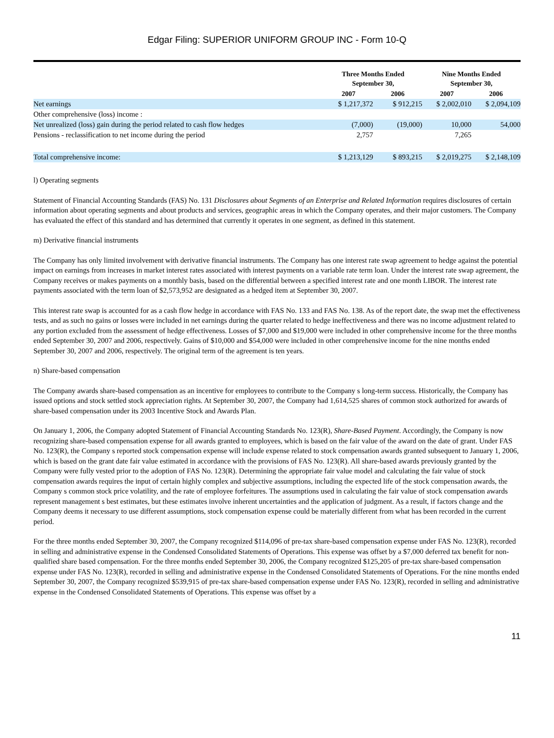Edgar Filing: SUPERIOR UNIFORM GROUP INC - Form 10-Q
| | Three Months Ended September 30, | | Nine Months Ended September 30, | |
| --- | --- | --- | --- | --- |
| | 2007 | 2006 | 2007 | 2006 |
| Net earnings | $ 1,217,372 | $ 912,215 | $ 2,002,010 | $ 2,094,109 |
| Other comprehensive (loss) income : | | | | |
| Net unrealized (loss) gain during the period related to cash flow hedges | (7,000) | (19,000) | 10,000 | 54,000 |
| Pensions - reclassification to net income during the period | 2,757 | | 7,265 | |
| Total comprehensive income: | $ 1,213,129 | $ 893,215 | $ 2,019,275 | $ 2,148,109 |
l) Operating segments
Statement of Financial Accounting Standards (FAS) No. 131 Disclosures about Segments of an Enterprise and Related Information requires disclosures of certain information about operating segments and about products and services, geographic areas in which the Company operates, and their major customers. The Company has evaluated the effect of this standard and has determined that currently it operates in one segment, as defined in this statement.
m) Derivative financial instruments
The Company has only limited involvement with derivative financial instruments. The Company has one interest rate swap agreement to hedge against the potential impact on earnings from increases in market interest rates associated with interest payments on a variable rate term loan. Under the interest rate swap agreement, the Company receives or makes payments on a monthly basis, based on the differential between a specified interest rate and one month LIBOR. The interest rate payments associated with the term loan of $2,573,952 are designated as a hedged item at September 30, 2007.
This interest rate swap is accounted for as a cash flow hedge in accordance with FAS No. 133 and FAS No. 138. As of the report date, the swap met the effectiveness tests, and as such no gains or losses were included in net earnings during the quarter related to hedge ineffectiveness and there was no income adjustment related to any portion excluded from the assessment of hedge effectiveness. Losses of $7,000 and $19,000 were included in other comprehensive income for the three months ended September 30, 2007 and 2006, respectively. Gains of $10,000 and $54,000 were included in other comprehensive income for the nine months ended September 30, 2007 and 2006, respectively. The original term of the agreement is ten years.
n) Share-based compensation
The Company awards share-based compensation as an incentive for employees to contribute to the Company s long-term success. Historically, the Company has issued options and stock settled stock appreciation rights. At September 30, 2007, the Company had 1,614,525 shares of common stock authorized for awards of share-based compensation under its 2003 Incentive Stock and Awards Plan.
On January 1, 2006, the Company adopted Statement of Financial Accounting Standards No. 123(R), Share-Based Payment. Accordingly, the Company is now recognizing share-based compensation expense for all awards granted to employees, which is based on the fair value of the award on the date of grant. Under FAS No. 123(R), the Company s reported stock compensation expense will include expense related to stock compensation awards granted subsequent to January 1, 2006, which is based on the grant date fair value estimated in accordance with the provisions of FAS No. 123(R). All share-based awards previously granted by the Company were fully vested prior to the adoption of FAS No. 123(R). Determining the appropriate fair value model and calculating the fair value of stock compensation awards requires the input of certain highly complex and subjective assumptions, including the expected life of the stock compensation awards, the Company s common stock price volatility, and the rate of employee forfeitures. The assumptions used in calculating the fair value of stock compensation awards represent management s best estimates, but these estimates involve inherent uncertainties and the application of judgment. As a result, if factors change and the Company deems it necessary to use different assumptions, stock compensation expense could be materially different from what has been recorded in the current period.
For the three months ended September 30, 2007, the Company recognized $114,096 of pre-tax share-based compensation expense under FAS No. 123(R), recorded in selling and administrative expense in the Condensed Consolidated Statements of Operations. This expense was offset by a $7,000 deferred tax benefit for non-qualified share based compensation. For the three months ended September 30, 2006, the Company recognized $125,205 of pre-tax share-based compensation expense under FAS No. 123(R), recorded in selling and administrative expense in the Condensed Consolidated Statements of Operations. For the nine months ended September 30, 2007, the Company recognized $539,915 of pre-tax share-based compensation expense under FAS No. 123(R), recorded in selling and administrative expense in the Condensed Consolidated Statements of Operations. This expense was offset by a
11